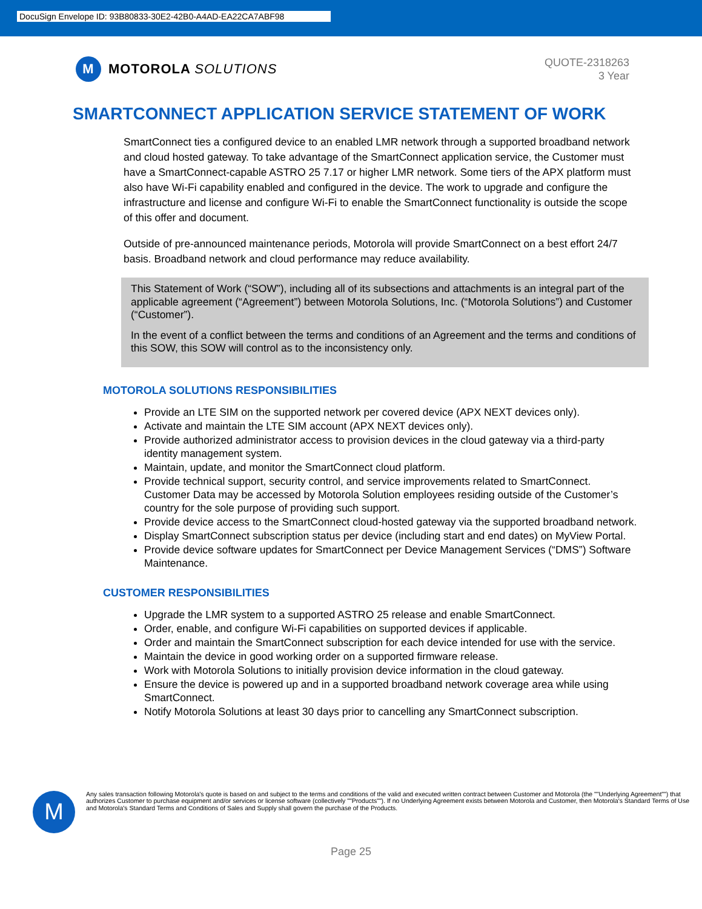DocuSign Envelope ID: 93B80833-30E2-42B0-A4AD-EA22CA7ABF98
M
MOTOROLA SOLUTIONS
QUOTE-2318263
3 Year
SMARTCONNECT APPLICATION SERVICE STATEMENT OF WORK
SmartConnect ties a configured device to an enabled LMR network through a supported broadband network and cloud hosted gateway. To take advantage of the SmartConnect application service, the Customer must have a SmartConnect-capable ASTRO 25 7.17 or higher LMR network. Some tiers of the APX platform must also have Wi-Fi capability enabled and configured in the device. The work to upgrade and configure the infrastructure and license and configure Wi-Fi to enable the SmartConnect functionality is outside the scope of this offer and document.
Outside of pre-announced maintenance periods, Motorola will provide SmartConnect on a best effort 24/7 basis. Broadband network and cloud performance may reduce availability.
This Statement of Work (“SOW”), including all of its subsections and attachments is an integral part of the applicable agreement (“Agreement”) between Motorola Solutions, Inc. (“Motorola Solutions”) and Customer (“Customer”).
In the event of a conflict between the terms and conditions of an Agreement and the terms and conditions of this SOW, this SOW will control as to the inconsistency only.
MOTOROLA SOLUTIONS RESPONSIBILITIES
Provide an LTE SIM on the supported network per covered device (APX NEXT devices only).
Activate and maintain the LTE SIM account (APX NEXT devices only).
Provide authorized administrator access to provision devices in the cloud gateway via a third-party identity management system.
Maintain, update, and monitor the SmartConnect cloud platform.
Provide technical support, security control, and service improvements related to SmartConnect. Customer Data may be accessed by Motorola Solution employees residing outside of the Customer’s country for the sole purpose of providing such support.
Provide device access to the SmartConnect cloud-hosted gateway via the supported broadband network.
Display SmartConnect subscription status per device (including start and end dates) on MyView Portal.
Provide device software updates for SmartConnect per Device Management Services (“DMS”) Software Maintenance.
CUSTOMER RESPONSIBILITIES
Upgrade the LMR system to a supported ASTRO 25 release and enable SmartConnect.
Order, enable, and configure Wi-Fi capabilities on supported devices if applicable.
Order and maintain the SmartConnect subscription for each device intended for use with the service.
Maintain the device in good working order on a supported firmware release.
Work with Motorola Solutions to initially provision device information in the cloud gateway.
Ensure the device is powered up and in a supported broadband network coverage area while using SmartConnect.
Notify Motorola Solutions at least 30 days prior to cancelling any SmartConnect subscription.
M
Any sales transaction following Motorola's quote is based on and subject to the terms and conditions of the valid and executed written contract between Customer and Motorola (the ""Underlying Agreement"") that authorizes Customer to purchase equipment and/or services or license software (collectively ""Products""). If no Underlying Agreement exists between Motorola and Customer, then Motorola's Standard Terms of Use and Motorola's Standard Terms and Conditions of Sales and Supply shall govern the purchase of the Products.
Page 25